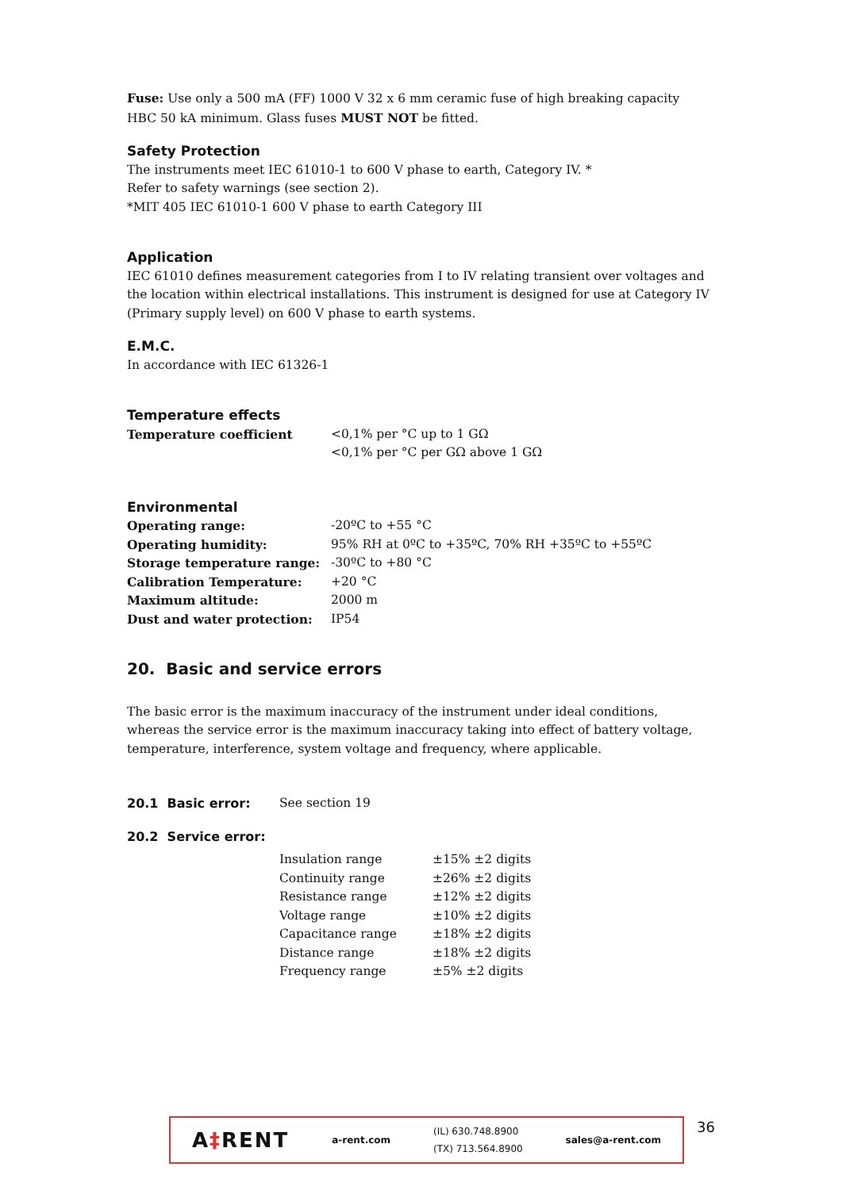Fuse: Use only a 500 mA (FF) 1000 V 32 x 6 mm ceramic fuse of high breaking capacity HBC 50 kA minimum. Glass fuses MUST NOT be fitted.
Safety Protection
The instruments meet IEC 61010-1 to 600 V phase to earth, Category IV. *
Refer to safety warnings (see section 2).
*MIT 405 IEC 61010-1 600 V phase to earth Category III
Application
IEC 61010 defines measurement categories from I to IV relating transient over voltages and the location within electrical installations. This instrument is designed for use at Category IV (Primary supply level) on 600 V phase to earth systems.
E.M.C.
In accordance with IEC 61326-1
Temperature effects
| Temperature coefficient | <0,1% per °C up to 1 GΩ <0,1% per °C per GΩ above 1 GΩ |
Environmental
| Operating range: | -20ºC to +55 °C |
| Operating humidity: | 95% RH at 0ºC to +35ºC, 70% RH +35ºC to +55ºC |
| Storage temperature range: | -30ºC to +80 °C |
| Calibration Temperature: | +20 °C |
| Maximum altitude: | 2000 m |
| Dust and water protection: | IP54 |
20. Basic and service errors
The basic error is the maximum inaccuracy of the instrument under ideal conditions, whereas the service error is the maximum inaccuracy taking into effect of battery voltage, temperature, interference, system voltage and frequency, where applicable.
| 20.1 Basic error: | See section 19 |
| 20.2 Service error: | |
| Insulation range | ±15% ±2 digits |
| Continuity range | ±26% ±2 digits |
| Resistance range | ±12% ±2 digits |
| Voltage range | ±10% ±2 digits |
| Capacitance range | ±18% ±2 digits |
| Distance range | ±18% ±2 digits |
| Frequency range | ±5% ±2 digits |
A‡RENT a-rent.com (IL) 630.748.8900
(TX) 713.564.8900 sales@a-rent.com
36